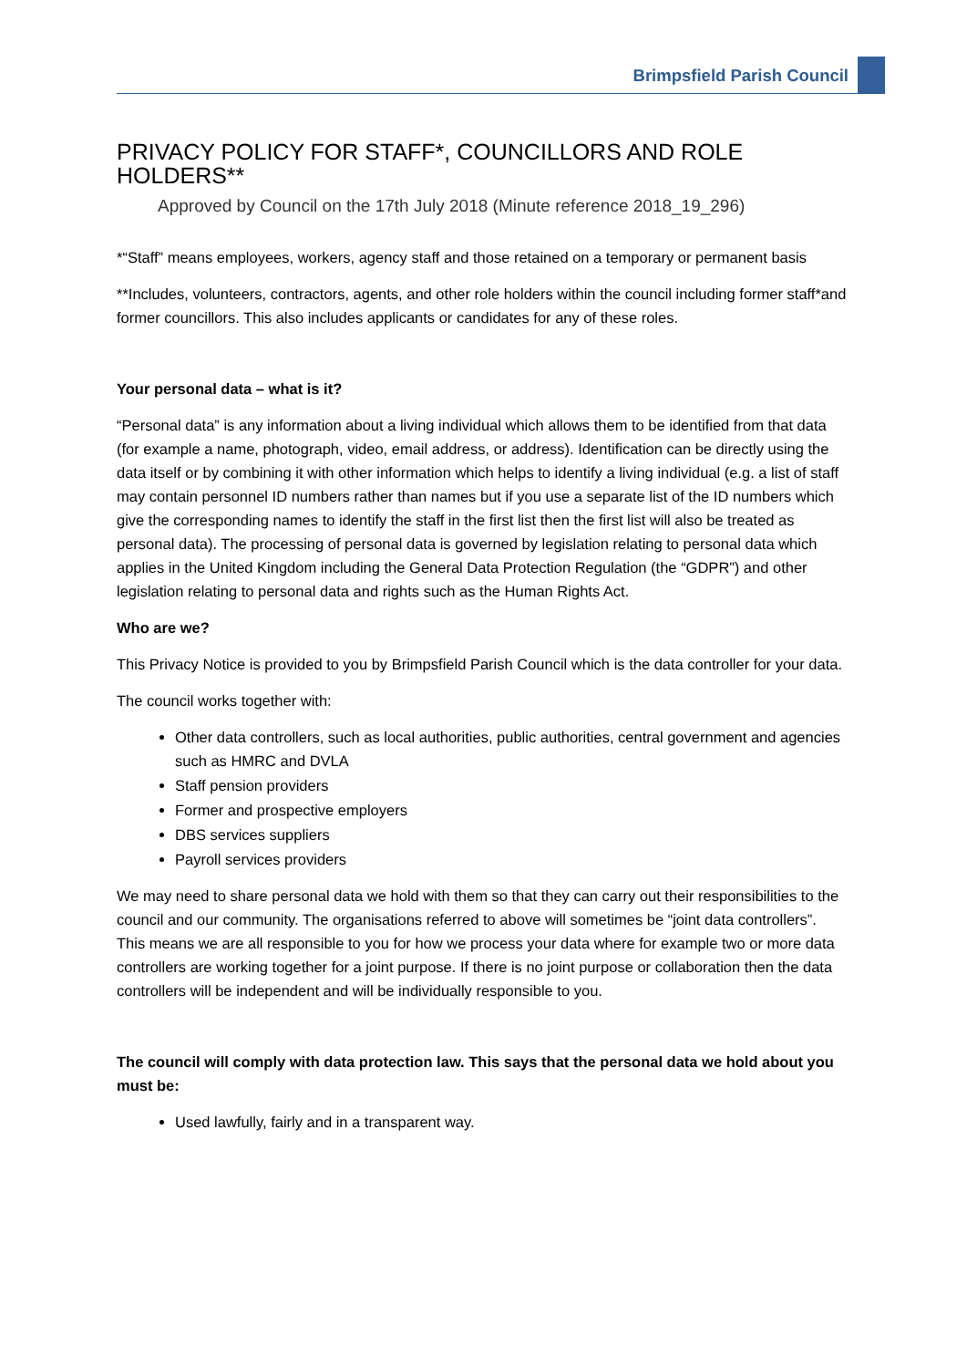Brimpsfield Parish Council
PRIVACY POLICY FOR STAFF*, COUNCILLORS AND ROLE HOLDERS**
Approved by Council on the 17th July 2018 (Minute reference 2018_19_296)
*“Staff” means employees, workers, agency staff and those retained on a temporary or permanent basis
**Includes, volunteers, contractors, agents, and other role holders within the council including former staff*and former councillors. This also includes applicants or candidates for any of these roles.
Your personal data – what is it?
“Personal data” is any information about a living individual which allows them to be identified from that data (for example a name, photograph, video, email address, or address). Identification can be directly using the data itself or by combining it with other information which helps to identify a living individual (e.g. a list of staff may contain personnel ID numbers rather than names but if you use a separate list of the ID numbers which give the corresponding names to identify the staff in the first list then the first list will also be treated as personal data). The processing of personal data is governed by legislation relating to personal data which applies in the United Kingdom including the General Data Protection Regulation (the “GDPR”) and other legislation relating to personal data and rights such as the Human Rights Act.
Who are we?
This Privacy Notice is provided to you by Brimpsfield Parish Council which is the data controller for your data.
The council works together with:
Other data controllers, such as local authorities, public authorities, central government and agencies such as HMRC and DVLA
Staff pension providers
Former and prospective employers
DBS services suppliers
Payroll services providers
We may need to share personal data we hold with them so that they can carry out their responsibilities to the council and our community. The organisations referred to above will sometimes be “joint data controllers”. This means we are all responsible to you for how we process your data where for example two or more data controllers are working together for a joint purpose. If there is no joint purpose or collaboration then the data controllers will be independent and will be individually responsible to you.
The council will comply with data protection law. This says that the personal data we hold about you must be:
Used lawfully, fairly and in a transparent way.